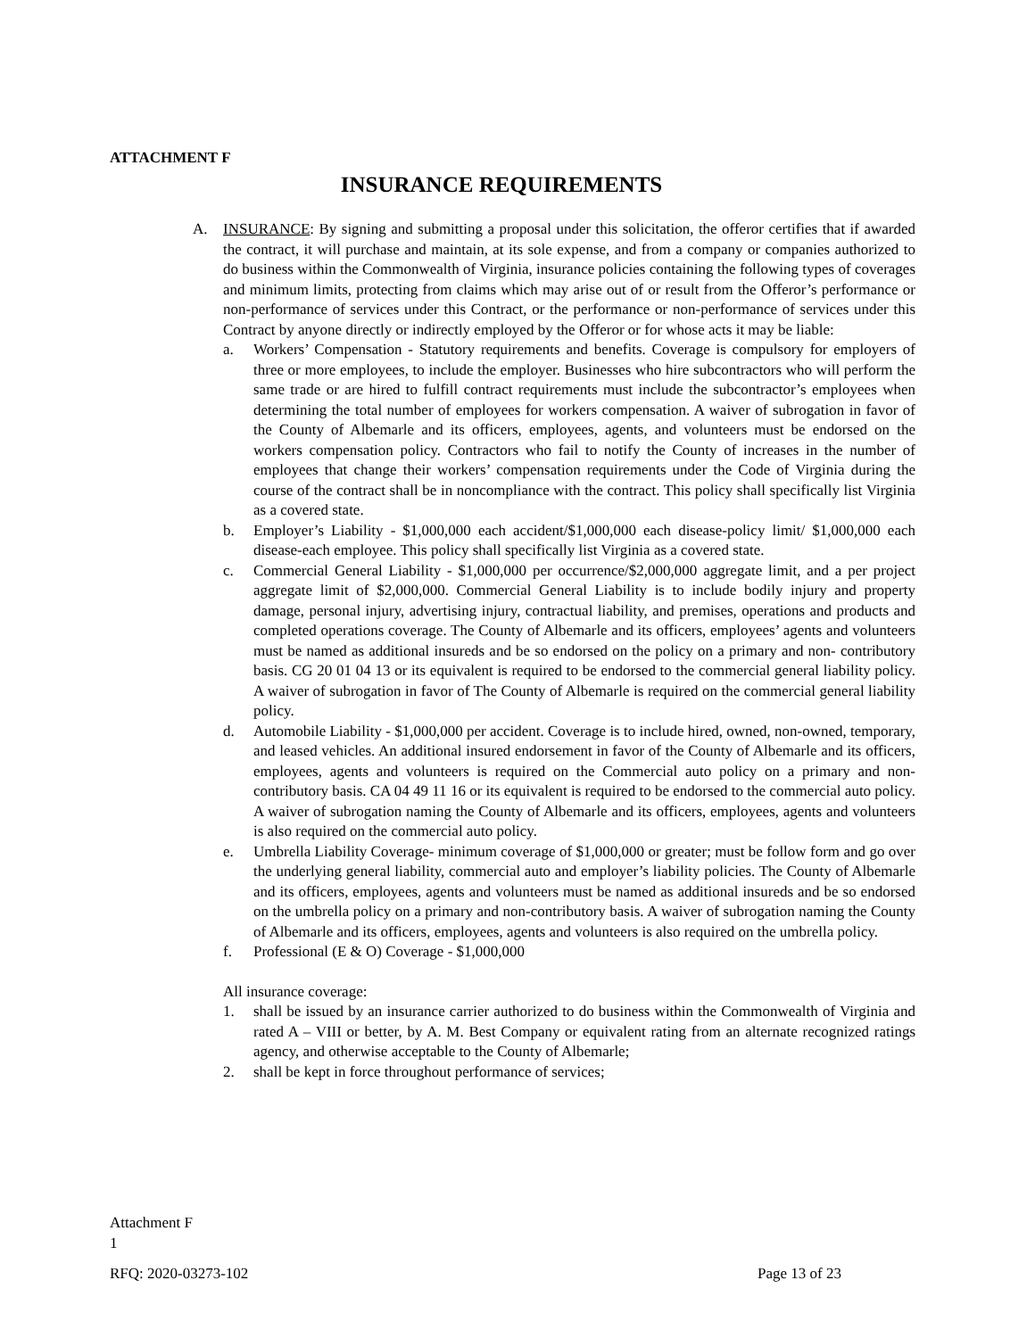ATTACHMENT F
INSURANCE REQUIREMENTS
A. INSURANCE: By signing and submitting a proposal under this solicitation, the offeror certifies that if awarded the contract, it will purchase and maintain, at its sole expense, and from a company or companies authorized to do business within the Commonwealth of Virginia, insurance policies containing the following types of coverages and minimum limits, protecting from claims which may arise out of or result from the Offeror’s performance or non-performance of services under this Contract, or the performance or non-performance of services under this Contract by anyone directly or indirectly employed by the Offeror or for whose acts it may be liable:
a. Workers’ Compensation - Statutory requirements and benefits. Coverage is compulsory for employers of three or more employees, to include the employer. Businesses who hire subcontractors who will perform the same trade or are hired to fulfill contract requirements must include the subcontractor’s employees when determining the total number of employees for workers compensation. A waiver of subrogation in favor of the County of Albemarle and its officers, employees, agents, and volunteers must be endorsed on the workers compensation policy. Contractors who fail to notify the County of increases in the number of employees that change their workers’ compensation requirements under the Code of Virginia during the course of the contract shall be in noncompliance with the contract. This policy shall specifically list Virginia as a covered state.
b. Employer’s Liability - $1,000,000 each accident/$1,000,000 each disease-policy limit/ $1,000,000 each disease-each employee. This policy shall specifically list Virginia as a covered state.
c. Commercial General Liability - $1,000,000 per occurrence/$2,000,000 aggregate limit, and a per project aggregate limit of $2,000,000. Commercial General Liability is to include bodily injury and property damage, personal injury, advertising injury, contractual liability, and premises, operations and products and completed operations coverage. The County of Albemarle and its officers, employees’ agents and volunteers must be named as additional insureds and be so endorsed on the policy on a primary and non- contributory basis. CG 20 01 04 13 or its equivalent is required to be endorsed to the commercial general liability policy. A waiver of subrogation in favor of The County of Albemarle is required on the commercial general liability policy.
d. Automobile Liability - $1,000,000 per accident. Coverage is to include hired, owned, non-owned, temporary, and leased vehicles. An additional insured endorsement in favor of the County of Albemarle and its officers, employees, agents and volunteers is required on the Commercial auto policy on a primary and non-contributory basis. CA 04 49 11 16 or its equivalent is required to be endorsed to the commercial auto policy. A waiver of subrogation naming the County of Albemarle and its officers, employees, agents and volunteers is also required on the commercial auto policy.
e. Umbrella Liability Coverage- minimum coverage of $1,000,000 or greater; must be follow form and go over the underlying general liability, commercial auto and employer’s liability policies. The County of Albemarle and its officers, employees, agents and volunteers must be named as additional insureds and be so endorsed on the umbrella policy on a primary and non-contributory basis. A waiver of subrogation naming the County of Albemarle and its officers, employees, agents and volunteers is also required on the umbrella policy.
f. Professional (E & O) Coverage - $1,000,000
All insurance coverage:
1. shall be issued by an insurance carrier authorized to do business within the Commonwealth of Virginia and rated A – VIII or better, by A. M. Best Company or equivalent rating from an alternate recognized ratings agency, and otherwise acceptable to the County of Albemarle;
2. shall be kept in force throughout performance of services;
Attachment F
1
RFQ: 2020-03273-102 Page 13 of 23